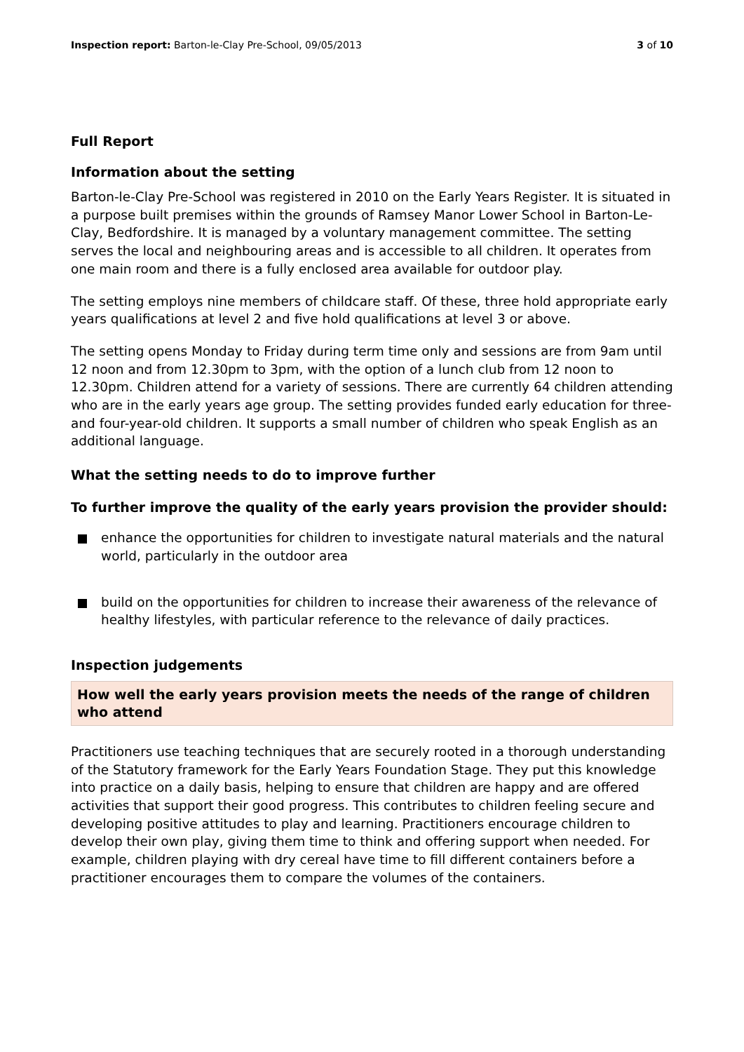Inspection report: Barton-le-Clay Pre-School, 09/05/2013 3 of 10
Full Report
Information about the setting
Barton-le-Clay Pre-School was registered in 2010 on the Early Years Register. It is situated in a purpose built premises within the grounds of Ramsey Manor Lower School in Barton-Le-Clay, Bedfordshire. It is managed by a voluntary management committee. The setting serves the local and neighbouring areas and is accessible to all children. It operates from one main room and there is a fully enclosed area available for outdoor play.
The setting employs nine members of childcare staff. Of these, three hold appropriate early years qualifications at level 2 and five hold qualifications at level 3 or above.
The setting opens Monday to Friday during term time only and sessions are from 9am until 12 noon and from 12.30pm to 3pm, with the option of a lunch club from 12 noon to 12.30pm. Children attend for a variety of sessions. There are currently 64 children attending who are in the early years age group. The setting provides funded early education for three- and four-year-old children. It supports a small number of children who speak English as an additional language.
What the setting needs to do to improve further
To further improve the quality of the early years provision the provider should:
enhance the opportunities for children to investigate natural materials and the natural world, particularly in the outdoor area
build on the opportunities for children to increase their awareness of the relevance of healthy lifestyles, with particular reference to the relevance of daily practices.
Inspection judgements
How well the early years provision meets the needs of the range of children who attend
Practitioners use teaching techniques that are securely rooted in a thorough understanding of the Statutory framework for the Early Years Foundation Stage. They put this knowledge into practice on a daily basis, helping to ensure that children are happy and are offered activities that support their good progress. This contributes to children feeling secure and developing positive attitudes to play and learning. Practitioners encourage children to develop their own play, giving them time to think and offering support when needed. For example, children playing with dry cereal have time to fill different containers before a practitioner encourages them to compare the volumes of the containers.